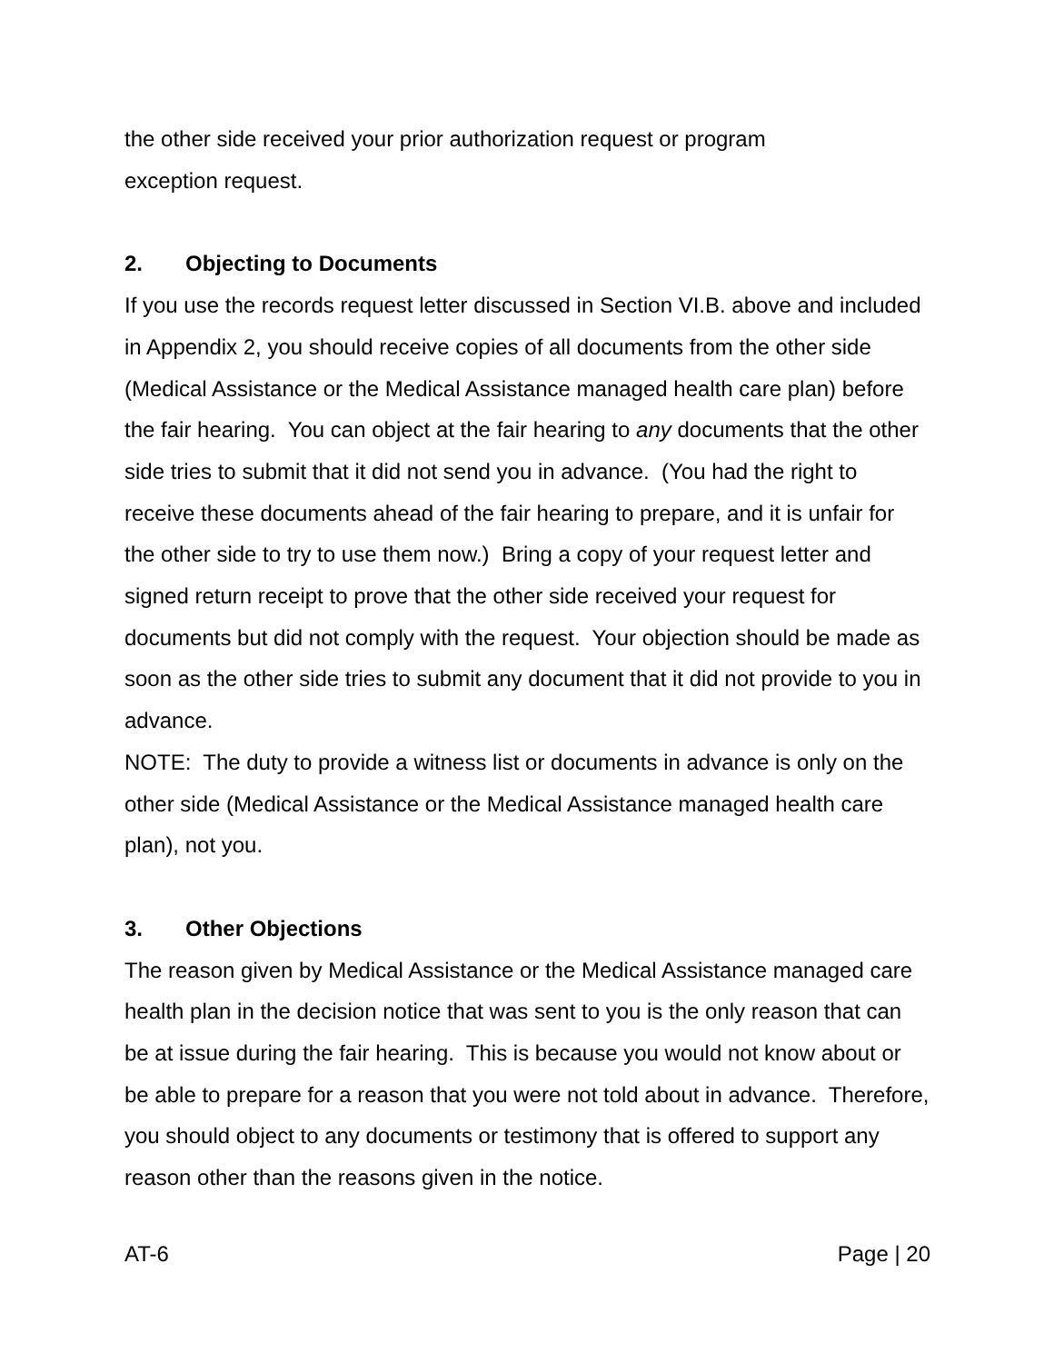the other side received your prior authorization request or program
exception request.
2. Objecting to Documents
If you use the records request letter discussed in Section VI.B. above and included in Appendix 2, you should receive copies of all documents from the other side (Medical Assistance or the Medical Assistance managed health care plan) before the fair hearing. You can object at the fair hearing to any documents that the other side tries to submit that it did not send you in advance. (You had the right to receive these documents ahead of the fair hearing to prepare, and it is unfair for the other side to try to use them now.) Bring a copy of your request letter and signed return receipt to prove that the other side received your request for documents but did not comply with the request. Your objection should be made as soon as the other side tries to submit any document that it did not provide to you in advance.
NOTE: The duty to provide a witness list or documents in advance is only on the other side (Medical Assistance or the Medical Assistance managed health care plan), not you.
3. Other Objections
The reason given by Medical Assistance or the Medical Assistance managed care health plan in the decision notice that was sent to you is the only reason that can be at issue during the fair hearing. This is because you would not know about or be able to prepare for a reason that you were not told about in advance. Therefore, you should object to any documents or testimony that is offered to support any reason other than the reasons given in the notice.
AT-6 Page | 20